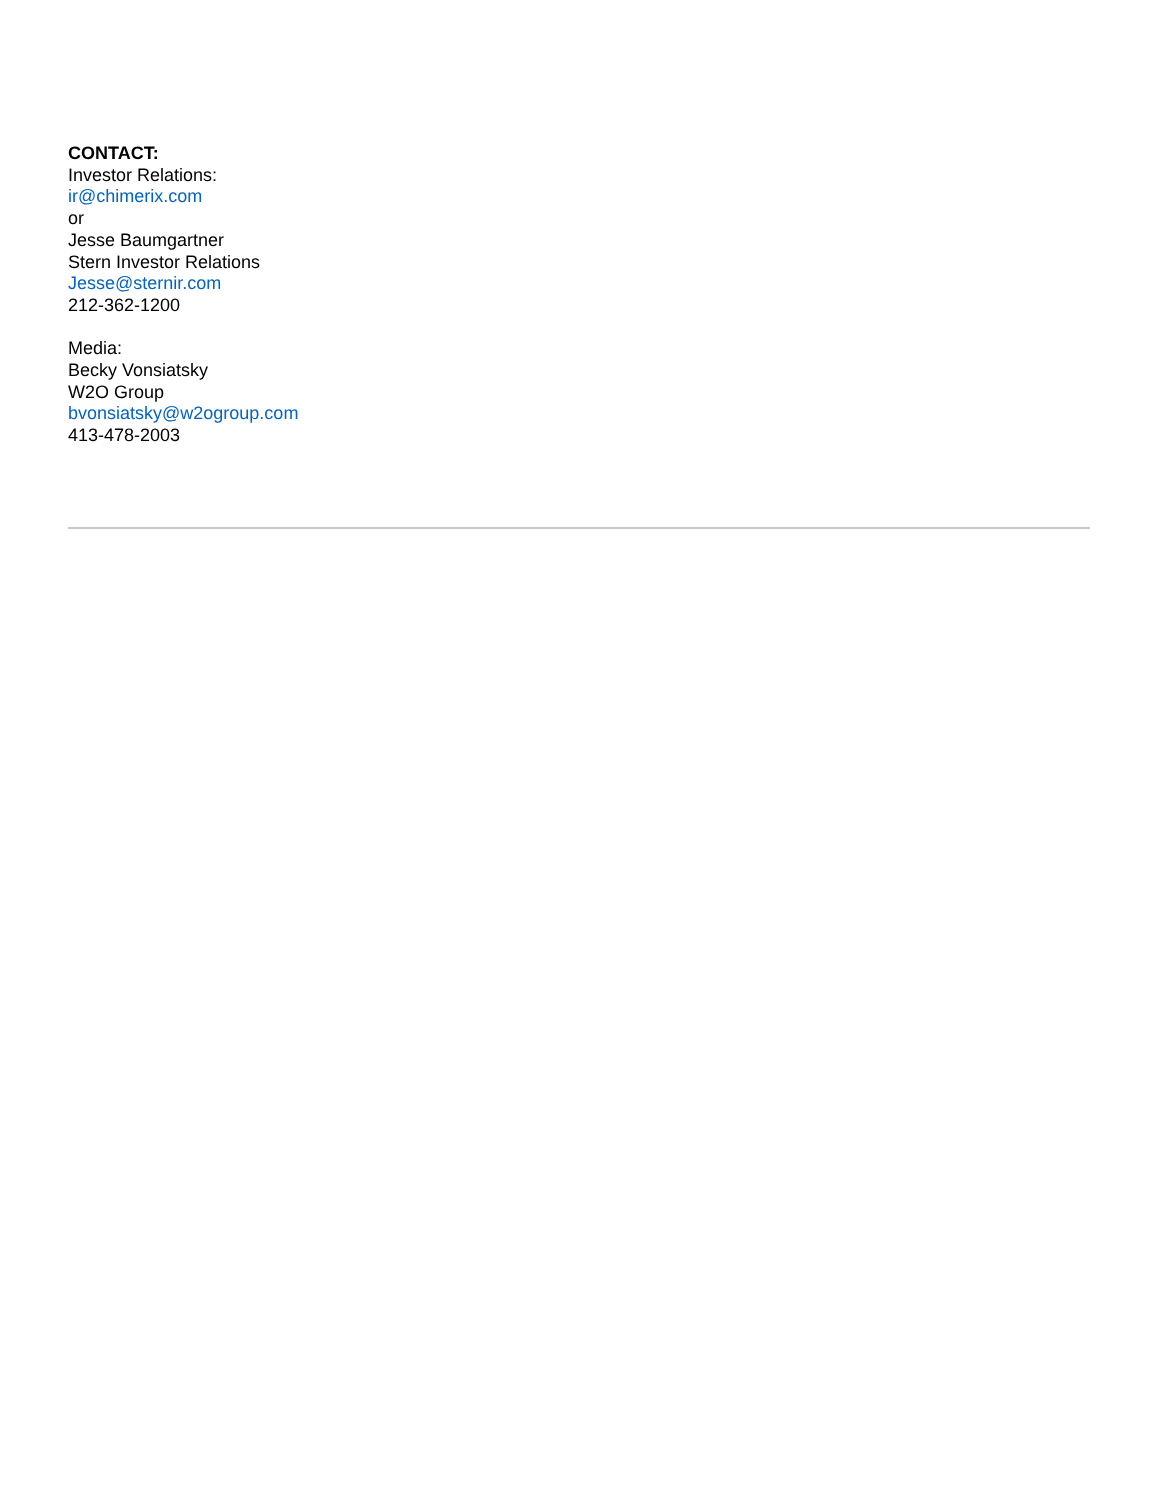CONTACT:
Investor Relations:
ir@chimerix.com
or
Jesse Baumgartner
Stern Investor Relations
Jesse@sternir.com
212-362-1200
Media:
Becky Vonsiatsky
W2O Group
bvonsiatsky@w2ogroup.com
413-478-2003